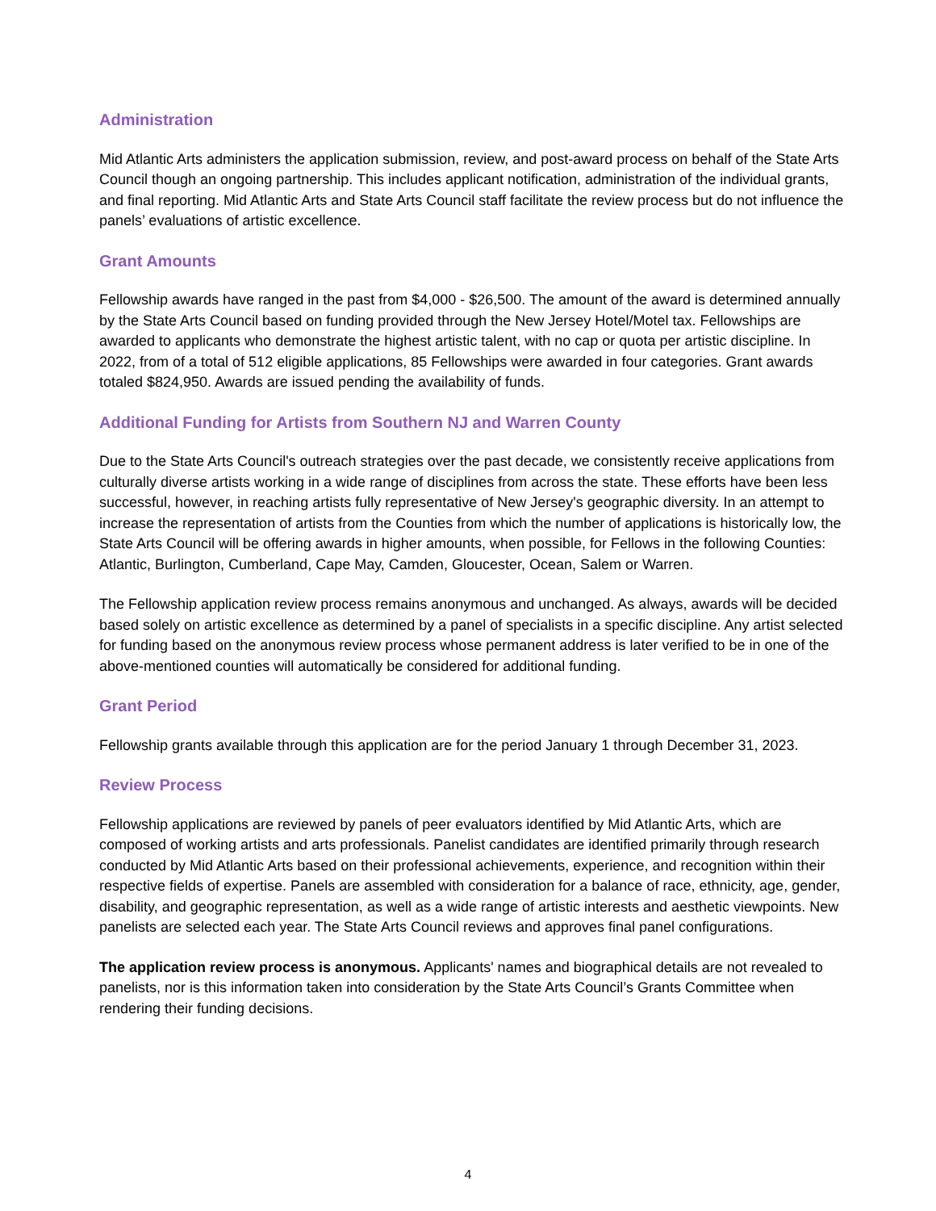Administration
Mid Atlantic Arts administers the application submission, review, and post-award process on behalf of the State Arts Council though an ongoing partnership. This includes applicant notification, administration of the individual grants, and final reporting. Mid Atlantic Arts and State Arts Council staff facilitate the review process but do not influence the panels’ evaluations of artistic excellence.
Grant Amounts
Fellowship awards have ranged in the past from $4,000 - $26,500. The amount of the award is determined annually by the State Arts Council based on funding provided through the New Jersey Hotel/Motel tax. Fellowships are awarded to applicants who demonstrate the highest artistic talent, with no cap or quota per artistic discipline. In 2022, from of a total of 512 eligible applications, 85 Fellowships were awarded in four categories. Grant awards totaled $824,950. Awards are issued pending the availability of funds.
Additional Funding for Artists from Southern NJ and Warren County
Due to the State Arts Council's outreach strategies over the past decade, we consistently receive applications from culturally diverse artists working in a wide range of disciplines from across the state. These efforts have been less successful, however, in reaching artists fully representative of New Jersey's geographic diversity. In an attempt to increase the representation of artists from the Counties from which the number of applications is historically low, the State Arts Council will be offering awards in higher amounts, when possible, for Fellows in the following Counties: Atlantic, Burlington, Cumberland, Cape May, Camden, Gloucester, Ocean, Salem or Warren.
The Fellowship application review process remains anonymous and unchanged. As always, awards will be decided based solely on artistic excellence as determined by a panel of specialists in a specific discipline. Any artist selected for funding based on the anonymous review process whose permanent address is later verified to be in one of the above-mentioned counties will automatically be considered for additional funding.
Grant Period
Fellowship grants available through this application are for the period January 1 through December 31, 2023.
Review Process
Fellowship applications are reviewed by panels of peer evaluators identified by Mid Atlantic Arts, which are composed of working artists and arts professionals. Panelist candidates are identified primarily through research conducted by Mid Atlantic Arts based on their professional achievements, experience, and recognition within their respective fields of expertise. Panels are assembled with consideration for a balance of race, ethnicity, age, gender, disability, and geographic representation, as well as a wide range of artistic interests and aesthetic viewpoints. New panelists are selected each year. The State Arts Council reviews and approves final panel configurations.
The application review process is anonymous. Applicants' names and biographical details are not revealed to panelists, nor is this information taken into consideration by the State Arts Council’s Grants Committee when rendering their funding decisions.
4